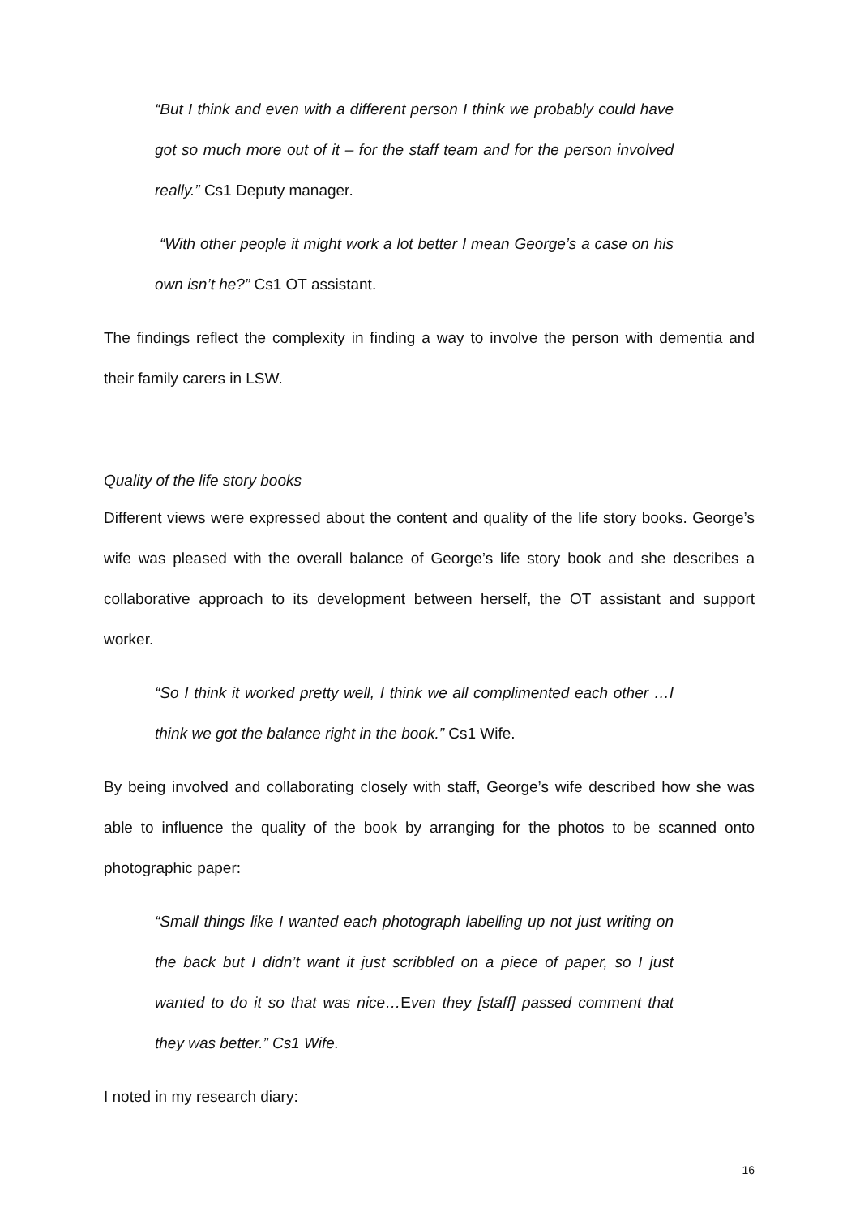“But I think and even with a different person I think we probably could have got so much more out of it – for the staff team and for the person involved really.” Cs1 Deputy manager.
“With other people it might work a lot better I mean George’s a case on his own isn’t he?” Cs1 OT assistant.
The findings reflect the complexity in finding a way to involve the person with dementia and their family carers in LSW.
Quality of the life story books
Different views were expressed about the content and quality of the life story books. George’s wife was pleased with the overall balance of George’s life story book and she describes a collaborative approach to its development between herself, the OT assistant and support worker.
“So I think it worked pretty well, I think we all complimented each other …I think we got the balance right in the book.” Cs1 Wife.
By being involved and collaborating closely with staff, George’s wife described how she was able to influence the quality of the book by arranging for the photos to be scanned onto photographic paper:
“Small things like I wanted each photograph labelling up not just writing on the back but I didn’t want it just scribbled on a piece of paper, so I just wanted to do it so that was nice…Even they [staff] passed comment that they was better.” Cs1 Wife.
I noted in my research diary:
16